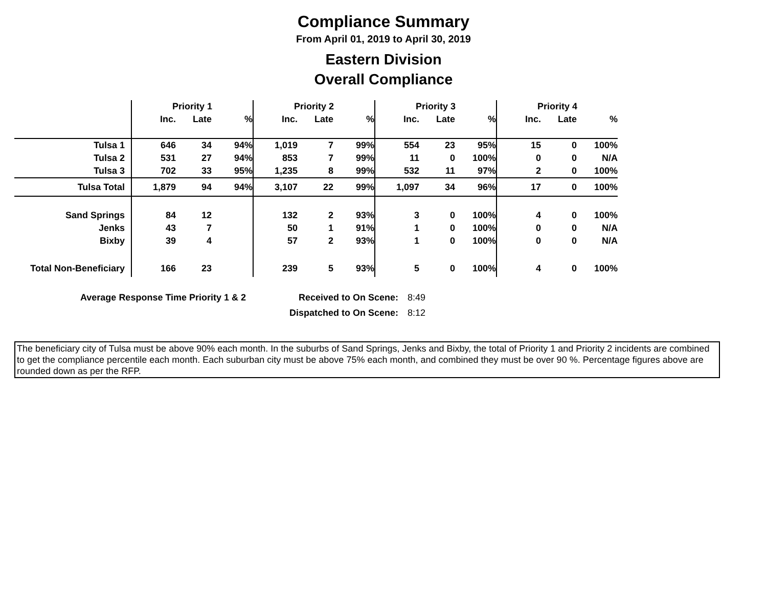Compliance Summary
From April 01, 2019 to April 30, 2019
Eastern Division
Overall Compliance
| | Priority 1 | | | Priority 2 | | | Priority 3 | | | Priority 4 | | |
| --- | --- | --- | --- | --- | --- | --- | --- | --- | --- | --- | --- | --- |
| | Inc. | Late | % | Inc. | Late | % | Inc. | Late | % | Inc. | Late | % |
| Tulsa 1 | 646 | 34 | 94% | 1,019 | 7 | 99% | 554 | 23 | 95% | 15 | 0 | 100% |
| Tulsa 2 | 531 | 27 | 94% | 853 | 7 | 99% | 11 | 0 | 100% | 0 | 0 | N/A |
| Tulsa 3 | 702 | 33 | 95% | 1,235 | 8 | 99% | 532 | 11 | 97% | 2 | 0 | 100% |
| Tulsa Total | 1,879 | 94 | 94% | 3,107 | 22 | 99% | 1,097 | 34 | 96% | 17 | 0 | 100% |
| Sand Springs | 84 | 12 | | 132 | 2 | 93% | 3 | 0 | 100% | 4 | 0 | 100% |
| Jenks | 43 | 7 | | 50 | 1 | 91% | 1 | 0 | 100% | 0 | 0 | N/A |
| Bixby | 39 | 4 | | 57 | 2 | 93% | 1 | 0 | 100% | 0 | 0 | N/A |
| Total Non-Beneficiary | 166 | 23 | | 239 | 5 | 93% | 5 | 0 | 100% | 4 | 0 | 100% |
Average Response Time Priority 1 & 2 Received to On Scene: 8:49
Dispatched to On Scene: 8:12
The beneficiary city of Tulsa must be above 90% each month. In the suburbs of Sand Springs, Jenks and Bixby, the total of Priority 1 and Priority 2 incidents are combined to get the compliance percentile each month. Each suburban city must be above 75% each month, and combined they must be over 90 %. Percentage figures above are rounded down as per the RFP.